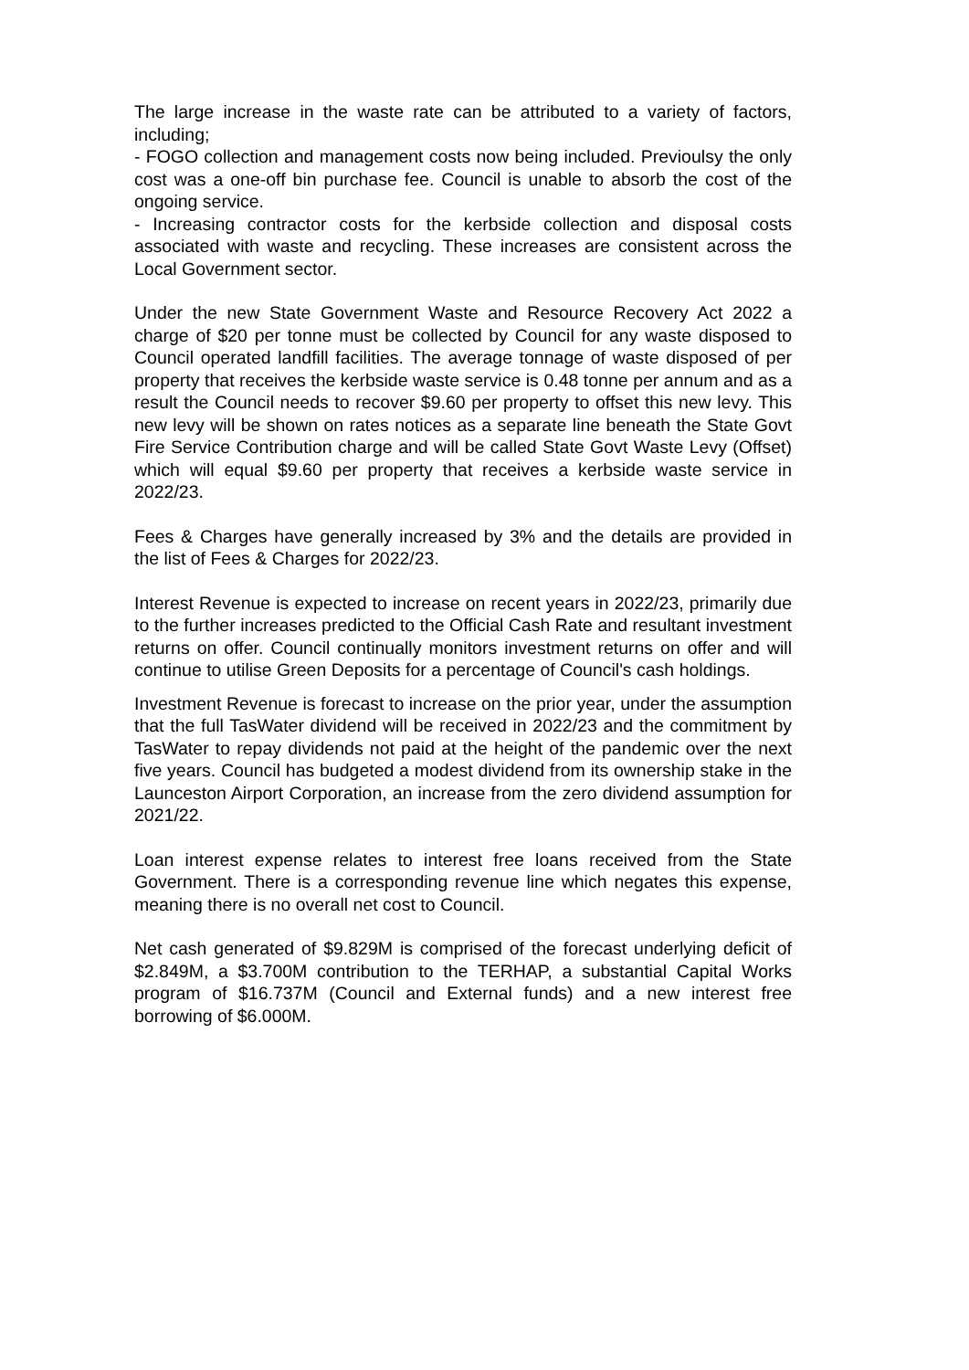The large increase in the waste rate can be attributed to a variety of factors, including;
- FOGO collection and management costs now being included. Previoulsy the only cost was a one-off bin purchase fee. Council is unable to absorb the cost of the ongoing service.
- Increasing contractor costs for the kerbside collection and disposal costs associated with waste and recycling. These increases are consistent across the Local Government sector.
Under the new State Government Waste and Resource Recovery Act 2022 a charge of $20 per tonne must be collected by Council for any waste disposed to Council operated landfill facilities. The average tonnage of waste disposed of per property that receives the kerbside waste service is 0.48 tonne per annum and as a result the Council needs to recover $9.60 per property to offset this new levy. This new levy will be shown on rates notices as a separate line beneath the State Govt Fire Service Contribution charge and will be called State Govt Waste Levy (Offset) which will equal $9.60 per property that receives a kerbside waste service in 2022/23.
Fees & Charges have generally increased by 3% and the details are provided in the list of Fees & Charges for 2022/23.
Interest Revenue is expected to increase on recent years in 2022/23, primarily due to the further increases predicted to the Official Cash Rate and resultant investment returns on offer. Council continually monitors investment returns on offer and will continue to utilise Green Deposits for a percentage of Council's cash holdings.
Investment Revenue is forecast to increase on the prior year, under the assumption that the full TasWater dividend will be received in 2022/23 and the commitment by TasWater to repay dividends not paid at the height of the pandemic over the next five years. Council has budgeted a modest dividend from its ownership stake in the Launceston Airport Corporation, an increase from the zero dividend assumption for 2021/22.
Loan interest expense relates to interest free loans received from the State Government. There is a corresponding revenue line which negates this expense, meaning there is no overall net cost to Council.
Net cash generated of $9.829M is comprised of the forecast underlying deficit of $2.849M, a $3.700M contribution to the TERHAP, a substantial Capital Works program of $16.737M (Council and External funds) and a new interest free borrowing of $6.000M.